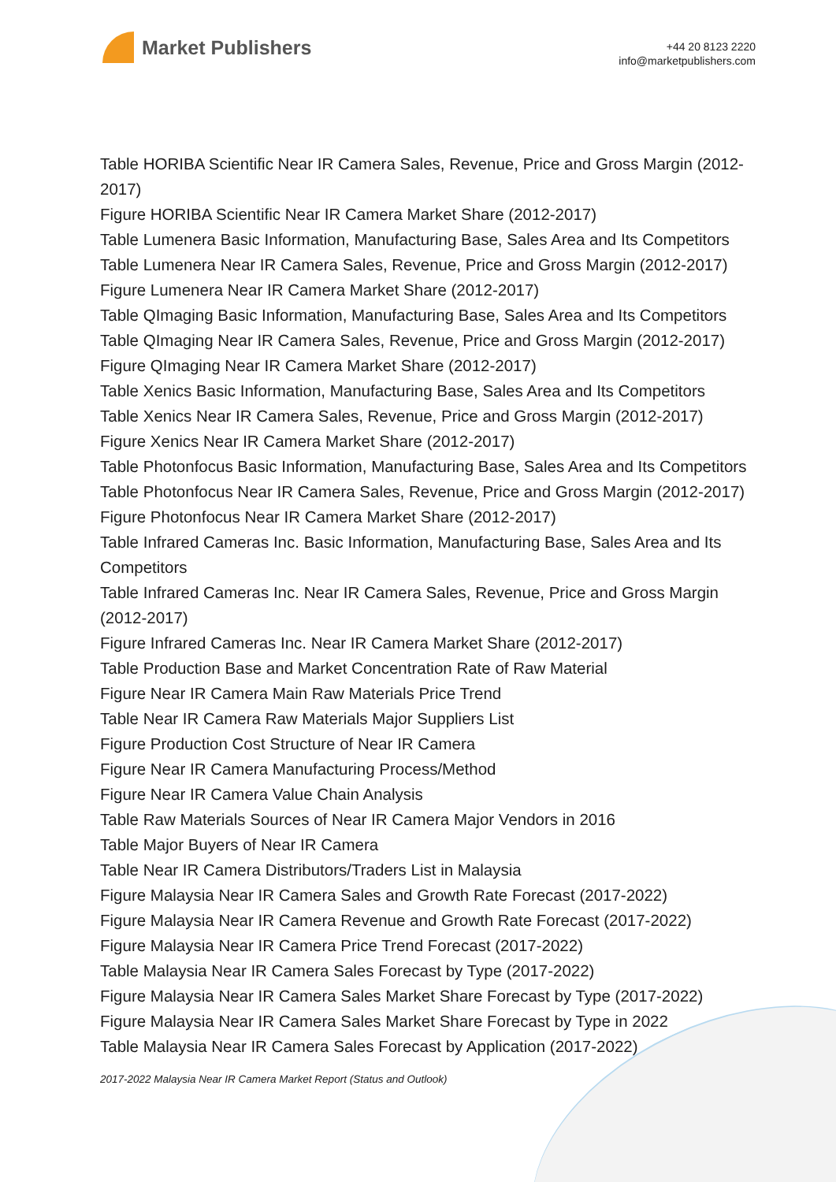Market Publishers
+44 20 8123 2220
info@marketpublishers.com
Table HORIBA Scientific Near IR Camera Sales, Revenue, Price and Gross Margin (2012-2017)
Figure HORIBA Scientific Near IR Camera Market Share (2012-2017)
Table Lumenera Basic Information, Manufacturing Base, Sales Area and Its Competitors
Table Lumenera Near IR Camera Sales, Revenue, Price and Gross Margin (2012-2017)
Figure Lumenera Near IR Camera Market Share (2012-2017)
Table QImaging Basic Information, Manufacturing Base, Sales Area and Its Competitors
Table QImaging Near IR Camera Sales, Revenue, Price and Gross Margin (2012-2017)
Figure QImaging Near IR Camera Market Share (2012-2017)
Table Xenics Basic Information, Manufacturing Base, Sales Area and Its Competitors
Table Xenics Near IR Camera Sales, Revenue, Price and Gross Margin (2012-2017)
Figure Xenics Near IR Camera Market Share (2012-2017)
Table Photonfocus Basic Information, Manufacturing Base, Sales Area and Its Competitors
Table Photonfocus Near IR Camera Sales, Revenue, Price and Gross Margin (2012-2017)
Figure Photonfocus Near IR Camera Market Share (2012-2017)
Table Infrared Cameras Inc. Basic Information, Manufacturing Base, Sales Area and Its Competitors
Table Infrared Cameras Inc. Near IR Camera Sales, Revenue, Price and Gross Margin (2012-2017)
Figure Infrared Cameras Inc. Near IR Camera Market Share (2012-2017)
Table Production Base and Market Concentration Rate of Raw Material
Figure Near IR Camera Main Raw Materials Price Trend
Table Near IR Camera Raw Materials Major Suppliers List
Figure Production Cost Structure of Near IR Camera
Figure Near IR Camera Manufacturing Process/Method
Figure Near IR Camera Value Chain Analysis
Table Raw Materials Sources of Near IR Camera Major Vendors in 2016
Table Major Buyers of Near IR Camera
Table Near IR Camera Distributors/Traders List in Malaysia
Figure Malaysia Near IR Camera Sales and Growth Rate Forecast (2017-2022)
Figure Malaysia Near IR Camera Revenue and Growth Rate Forecast (2017-2022)
Figure Malaysia Near IR Camera Price Trend Forecast (2017-2022)
Table Malaysia Near IR Camera Sales Forecast by Type (2017-2022)
Figure Malaysia Near IR Camera Sales Market Share Forecast by Type (2017-2022)
Figure Malaysia Near IR Camera Sales Market Share Forecast by Type in 2022
Table Malaysia Near IR Camera Sales Forecast by Application (2017-2022)
2017-2022 Malaysia Near IR Camera Market Report (Status and Outlook)